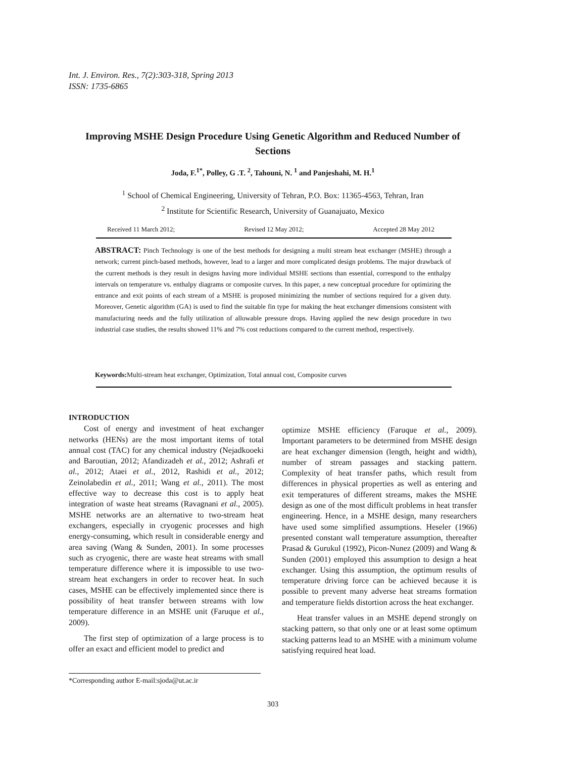Int. J. Environ. Res., 7(2):303-318, Spring 2013
ISSN: 1735-6865
Improving MSHE Design Procedure Using Genetic Algorithm and Reduced Number of Sections
Joda, F.<sup>1*</sup>, Polley, G .T. <sup>2</sup>, Tahouni, N. <sup>1</sup> and Panjeshahi, M. H.<sup>1</sup>
<sup>1</sup> School of Chemical Engineering, University of Tehran, P.O. Box: 11365-4563, Tehran, Iran
<sup>2</sup> Institute for Scientific Research, University of Guanajuato, Mexico
Received 11 March 2012; Revised 12 May 2012; Accepted 28 May 2012
ABSTRACT: Pinch Technology is one of the best methods for designing a multi stream heat exchanger (MSHE) through a network; current pinch-based methods, however, lead to a larger and more complicated design problems. The major drawback of the current methods is they result in designs having more individual MSHE sections than essential, correspond to the enthalpy intervals on temperature vs. enthalpy diagrams or composite curves. In this paper, a new conceptual procedure for optimizing the entrance and exit points of each stream of a MSHE is proposed minimizing the number of sections required for a given duty. Moreover, Genetic algorithm (GA) is used to find the suitable fin type for making the heat exchanger dimensions consistent with manufacturing needs and the fully utilization of allowable pressure drops. Having applied the new design procedure in two industrial case studies, the results showed 11% and 7% cost reductions compared to the current method, respectively.
Keywords: Multi-stream heat exchanger, Optimization, Total annual cost, Composite curves
INTRODUCTION
Cost of energy and investment of heat exchanger networks (HENs) are the most important items of total annual cost (TAC) for any chemical industry (Nejadkooeki and Baroutian, 2012; Afandizadeh et al., 2012; Ashrafi et al., 2012; Ataei et al., 2012, Rashidi et al., 2012; Zeinolabedin et al., 2011; Wang et al., 2011). The most effective way to decrease this cost is to apply heat integration of waste heat streams (Ravagnani et al., 2005). MSHE networks are an alternative to two-stream heat exchangers, especially in cryogenic processes and high energy-consuming, which result in considerable energy and area saving (Wang & Sunden, 2001). In some processes such as cryogenic, there are waste heat streams with small temperature difference where it is impossible to use two-stream heat exchangers in order to recover heat. In such cases, MSHE can be effectively implemented since there is possibility of heat transfer between streams with low temperature difference in an MSHE unit (Faruque et al., 2009).
The first step of optimization of a large process is to offer an exact and efficient model to predict and
optimize MSHE efficiency (Faruque et al., 2009). Important parameters to be determined from MSHE design are heat exchanger dimension (length, height and width), number of stream passages and stacking pattern. Complexity of heat transfer paths, which result from differences in physical properties as well as entering and exit temperatures of different streams, makes the MSHE design as one of the most difficult problems in heat transfer engineering. Hence, in a MSHE design, many researchers have used some simplified assumptions. Heseler (1966) presented constant wall temperature assumption, thereafter Prasad & Gurukul (1992), Picon-Nunez (2009) and Wang & Sunden (2001) employed this assumption to design a heat exchanger. Using this assumption, the optimum results of temperature driving force can be achieved because it is possible to prevent many adverse heat streams formation and temperature fields distortion across the heat exchanger.
Heat transfer values in an MSHE depend strongly on stacking pattern, so that only one or at least some optimum stacking patterns lead to an MSHE with a minimum volume satisfying required heat load.
*Corresponding author E-mail:sjoda@ut.ac.ir
303